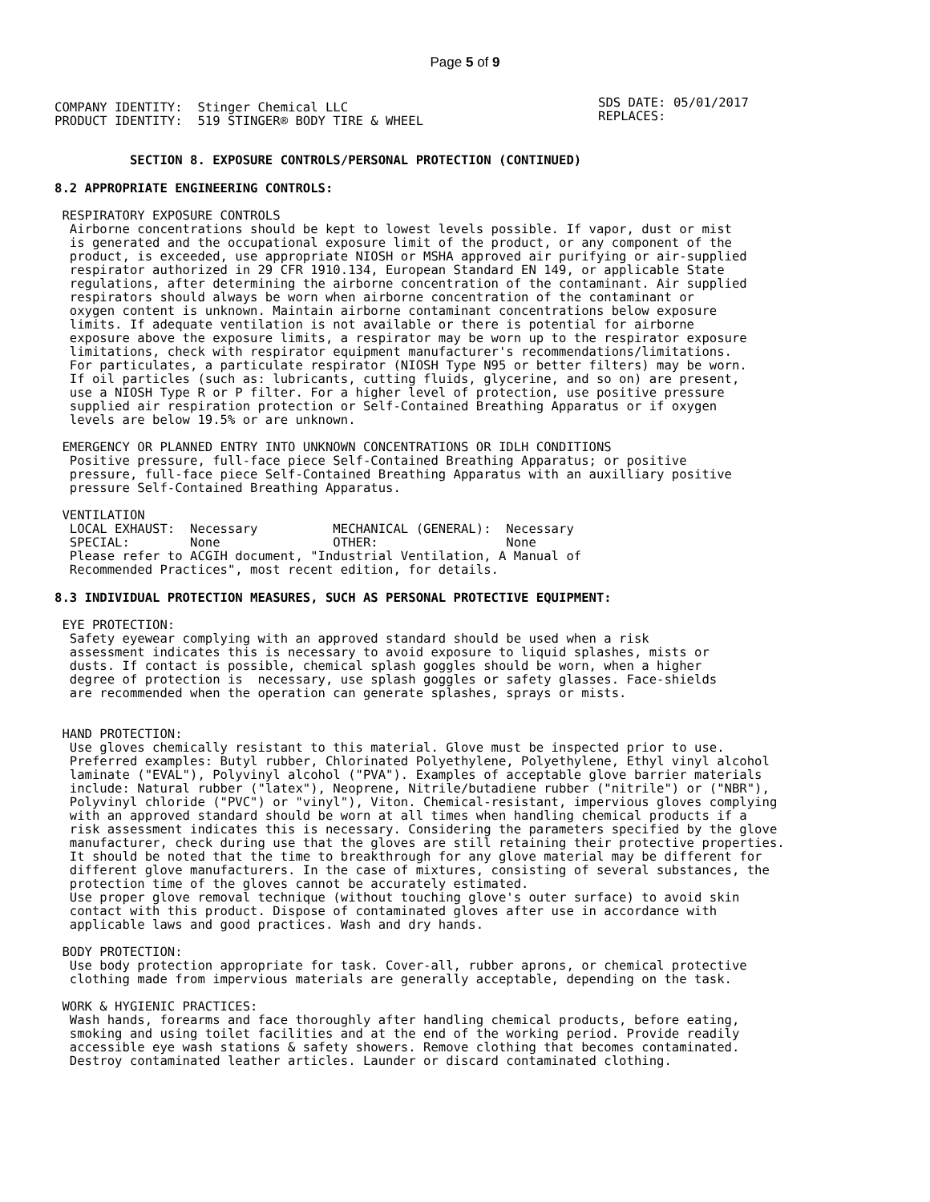Page 5 of 9
COMPANY IDENTITY:  Stinger Chemical LLC
PRODUCT IDENTITY:  519 STINGER® BODY TIRE & WHEEL
SDS DATE: 05/01/2017
REPLACES:
          SECTION 8. EXPOSURE CONTROLS/PERSONAL PROTECTION (CONTINUED)
8.2 APPROPRIATE ENGINEERING CONTROLS:
 RESPIRATORY EXPOSURE CONTROLS
  Airborne concentrations should be kept to lowest levels possible. If vapor, dust or mist
  is generated and the occupational exposure limit of the product, or any component of the
  product, is exceeded, use appropriate NIOSH or MSHA approved air purifying or air-supplied
  respirator authorized in 29 CFR 1910.134, European Standard EN 149, or applicable State
  regulations, after determining the airborne concentration of the contaminant. Air supplied
  respirators should always be worn when airborne concentration of the contaminant or
  oxygen content is unknown. Maintain airborne contaminant concentrations below exposure
  limits. If adequate ventilation is not available or there is potential for airborne
  exposure above the exposure limits, a respirator may be worn up to the respirator exposure
  limitations, check with respirator equipment manufacturer's recommendations/limitations.
  For particulates, a particulate respirator (NIOSH Type N95 or better filters) may be worn.
  If oil particles (such as: lubricants, cutting fluids, glycerine, and so on) are present,
  use a NIOSH Type R or P filter. For a higher level of protection, use positive pressure
  supplied air respiration protection or Self-Contained Breathing Apparatus or if oxygen
  levels are below 19.5% or are unknown.

 EMERGENCY OR PLANNED ENTRY INTO UNKNOWN CONCENTRATIONS OR IDLH CONDITIONS
  Positive pressure, full-face piece Self-Contained Breathing Apparatus; or positive
  pressure, full-face piece Self-Contained Breathing Apparatus with an auxilliary positive
  pressure Self-Contained Breathing Apparatus.

 VENTILATION
  LOCAL EXHAUST:  Necessary          MECHANICAL (GENERAL):  Necessary
  SPECIAL:        None               OTHER:                 None
  Please refer to ACGIH document, "Industrial Ventilation, A Manual of
  Recommended Practices", most recent edition, for details.
8.3 INDIVIDUAL PROTECTION MEASURES, SUCH AS PERSONAL PROTECTIVE EQUIPMENT:
 EYE PROTECTION:
  Safety eyewear complying with an approved standard should be used when a risk
  assessment indicates this is necessary to avoid exposure to liquid splashes, mists or
  dusts. If contact is possible, chemical splash goggles should be worn, when a higher
  degree of protection is  necessary, use splash goggles or safety glasses. Face-shields
  are recommended when the operation can generate splashes, sprays or mists.


 HAND PROTECTION:
  Use gloves chemically resistant to this material. Glove must be inspected prior to use.
  Preferred examples: Butyl rubber, Chlorinated Polyethylene, Polyethylene, Ethyl vinyl alcohol
  laminate ("EVAL"), Polyvinyl alcohol ("PVA"). Examples of acceptable glove barrier materials
  include: Natural rubber ("latex"), Neoprene, Nitrile/butadiene rubber ("nitrile") or ("NBR"),
  Polyvinyl chloride ("PVC") or "vinyl"), Viton. Chemical-resistant, impervious gloves complying
  with an approved standard should be worn at all times when handling chemical products if a
  risk assessment indicates this is necessary. Considering the parameters specified by the glove
  manufacturer, check during use that the gloves are still retaining their protective properties.
  It should be noted that the time to breakthrough for any glove material may be different for
  different glove manufacturers. In the case of mixtures, consisting of several substances, the
  protection time of the gloves cannot be accurately estimated.
  Use proper glove removal technique (without touching glove's outer surface) to avoid skin
  contact with this product. Dispose of contaminated gloves after use in accordance with
  applicable laws and good practices. Wash and dry hands.

 BODY PROTECTION:
  Use body protection appropriate for task. Cover-all, rubber aprons, or chemical protective
  clothing made from impervious materials are generally acceptable, depending on the task.

 WORK & HYGIENIC PRACTICES:
  Wash hands, forearms and face thoroughly after handling chemical products, before eating,
  smoking and using toilet facilities and at the end of the working period. Provide readily
  accessible eye wash stations & safety showers. Remove clothing that becomes contaminated.
  Destroy contaminated leather articles. Launder or discard contaminated clothing.